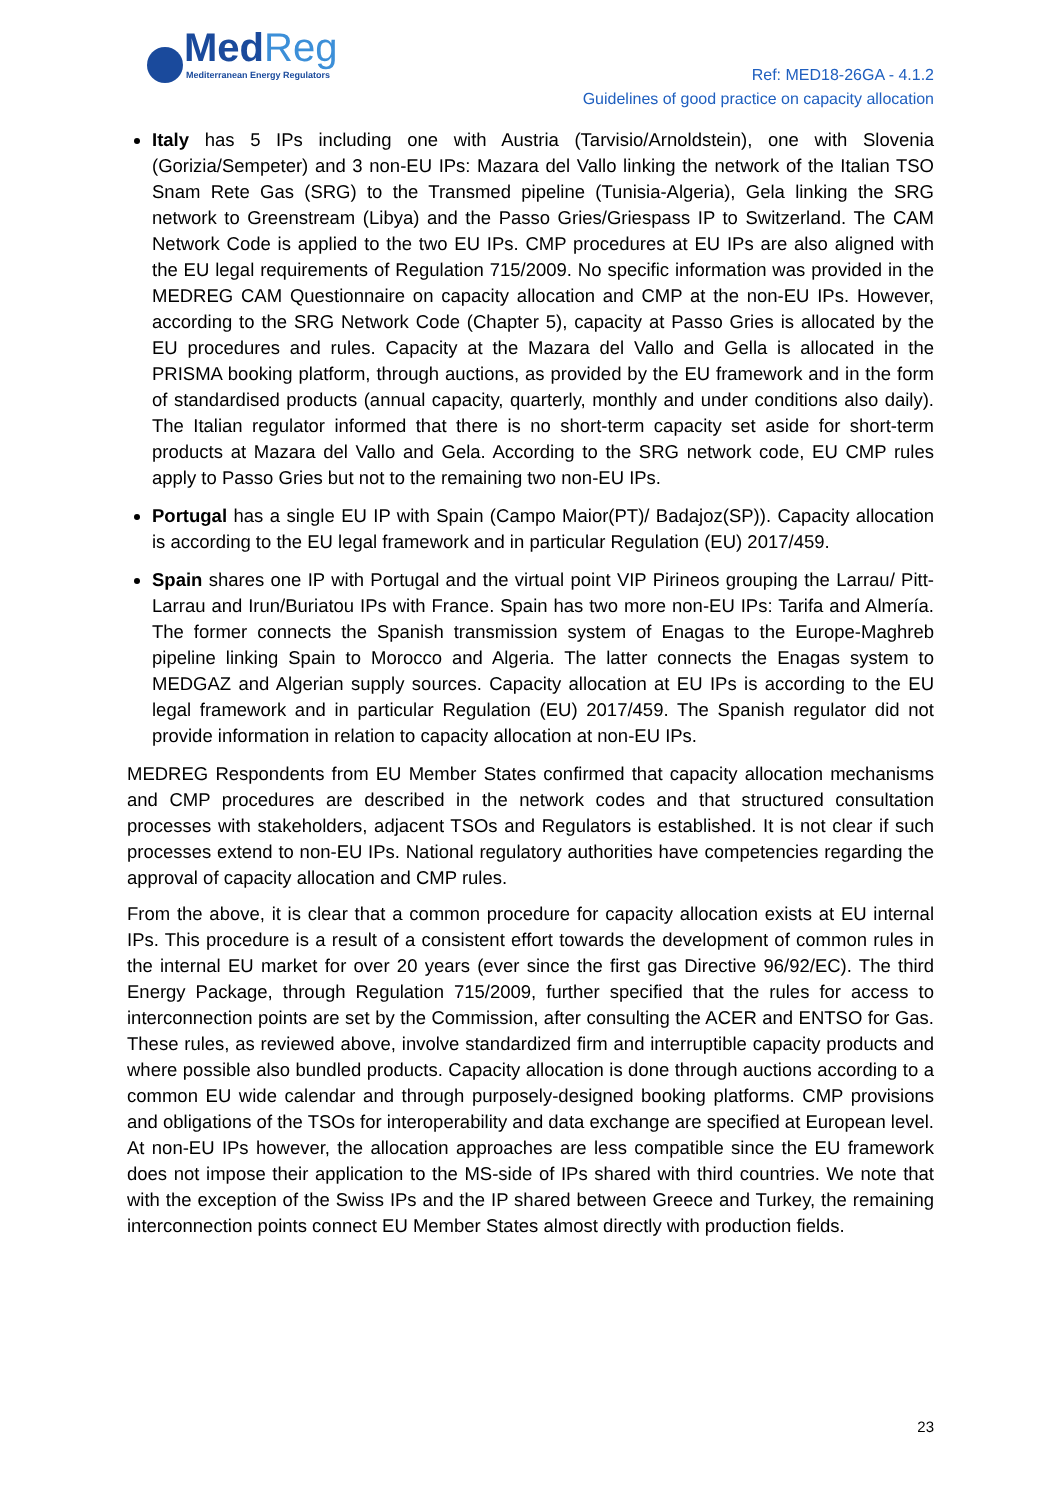MedReg
Mediterranean Energy Regulators
Ref: MED18-26GA - 4.1.2
Guidelines of good practice on capacity allocation
Italy has 5 IPs including one with Austria (Tarvisio/Arnoldstein), one with Slovenia (Gorizia/Sempeter) and 3 non-EU IPs: Mazara del Vallo linking the network of the Italian TSO Snam Rete Gas (SRG) to the Transmed pipeline (Tunisia-Algeria), Gela linking the SRG network to Greenstream (Libya) and the Passo Gries/Griespass IP to Switzerland. The CAM Network Code is applied to the two EU IPs. CMP procedures at EU IPs are also aligned with the EU legal requirements of Regulation 715/2009. No specific information was provided in the MEDREG CAM Questionnaire on capacity allocation and CMP at the non-EU IPs. However, according to the SRG Network Code (Chapter 5), capacity at Passo Gries is allocated by the EU procedures and rules. Capacity at the Mazara del Vallo and Gella is allocated in the PRISMA booking platform, through auctions, as provided by the EU framework and in the form of standardised products (annual capacity, quarterly, monthly and under conditions also daily). The Italian regulator informed that there is no short-term capacity set aside for short-term products at Mazara del Vallo and Gela. According to the SRG network code, EU CMP rules apply to Passo Gries but not to the remaining two non-EU IPs.
Portugal has a single EU IP with Spain (Campo Maior(PT)/ Badajoz(SP)). Capacity allocation is according to the EU legal framework and in particular Regulation (EU) 2017/459.
Spain shares one IP with Portugal and the virtual point VIP Pirineos grouping the Larrau/ Pitt-Larrau and Irun/Buriatou IPs with France. Spain has two more non-EU IPs: Tarifa and Almería. The former connects the Spanish transmission system of Enagas to the Europe-Maghreb pipeline linking Spain to Morocco and Algeria. The latter connects the Enagas system to MEDGAZ and Algerian supply sources. Capacity allocation at EU IPs is according to the EU legal framework and in particular Regulation (EU) 2017/459. The Spanish regulator did not provide information in relation to capacity allocation at non-EU IPs.
MEDREG Respondents from EU Member States confirmed that capacity allocation mechanisms and CMP procedures are described in the network codes and that structured consultation processes with stakeholders, adjacent TSOs and Regulators is established. It is not clear if such processes extend to non-EU IPs. National regulatory authorities have competencies regarding the approval of capacity allocation and CMP rules.
From the above, it is clear that a common procedure for capacity allocation exists at EU internal IPs. This procedure is a result of a consistent effort towards the development of common rules in the internal EU market for over 20 years (ever since the first gas Directive 96/92/EC). The third Energy Package, through Regulation 715/2009, further specified that the rules for access to interconnection points are set by the Commission, after consulting the ACER and ENTSO for Gas. These rules, as reviewed above, involve standardized firm and interruptible capacity products and where possible also bundled products. Capacity allocation is done through auctions according to a common EU wide calendar and through purposely-designed booking platforms. CMP provisions and obligations of the TSOs for interoperability and data exchange are specified at European level. At non-EU IPs however, the allocation approaches are less compatible since the EU framework does not impose their application to the MS-side of IPs shared with third countries. We note that with the exception of the Swiss IPs and the IP shared between Greece and Turkey, the remaining interconnection points connect EU Member States almost directly with production fields.
23